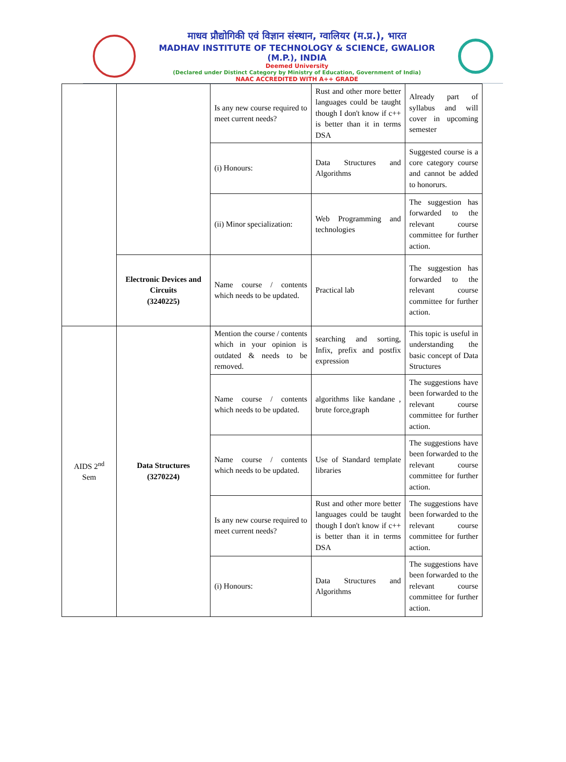माधव प्रौद्योगिकी एवं विज्ञान संस्थान, ग्वालियर (म.प्र.), भारत
MADHAV INSTITUTE OF TECHNOLOGY & SCIENCE, GWALIOR (M.P.), INDIA
Deemed University
(Declared under Distinct Category by Ministry of Education, Government of India)
NAAC ACCREDITED WITH A++ GRADE
| | | Is any new course required to meet current needs? | Rust and other more better languages could be taught though I don't know if c++ is better than it in terms DSA | Already part of syllabus and will cover in upcoming semester |
| | | (i) Honours: | Data Structures and Algorithms | Suggested course is a core category course and cannot be added to honorurs. |
| | | (ii) Minor specialization: | Web Programming and technologies | The suggestion has forwarded to the relevant course committee for further action. |
| | Electronic Devices and Circuits (3240225) | Name course / contents which needs to be updated. | Practical lab | The suggestion has forwarded to the relevant course committee for further action. |
| AIDS 2<sup>nd</sup> Sem | Data Structures (3270224) | Mention the course / contents which in your opinion is outdated & needs to be removed. | searching and sorting, Infix, prefix and postfix expression | This topic is useful in understanding the basic concept of Data Structures |
| | | Name course / contents which needs to be updated. | algorithms like kandane , brute force,graph | The suggestions have been forwarded to the relevant course committee for further action. |
| | | Name course / contents which needs to be updated. | Use of Standard template libraries | The suggestions have been forwarded to the relevant course committee for further action. |
| | | Is any new course required to meet current needs? | Rust and other more better languages could be taught though I don't know if c++ is better than it in terms DSA | The suggestions have been forwarded to the relevant course committee for further action. |
| | | (i) Honours: | Data Structures and Algorithms | The suggestions have been forwarded to the relevant course committee for further action. |